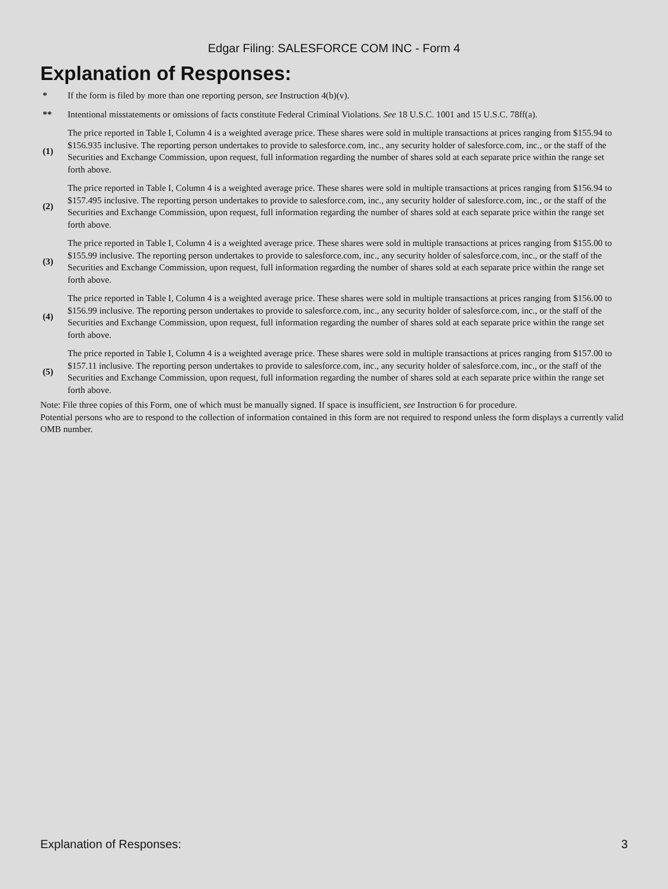Edgar Filing: SALESFORCE COM INC - Form 4
Explanation of Responses:
| * | If the form is filed by more than one reporting person, see Instruction 4(b)(v). |
| ** | Intentional misstatements or omissions of facts constitute Federal Criminal Violations. See 18 U.S.C. 1001 and 15 U.S.C. 78ff(a). |
| (1) | The price reported in Table I, Column 4 is a weighted average price. These shares were sold in multiple transactions at prices ranging from $155.94 to $156.935 inclusive. The reporting person undertakes to provide to salesforce.com, inc., any security holder of salesforce.com, inc., or the staff of the Securities and Exchange Commission, upon request, full information regarding the number of shares sold at each separate price within the range set forth above. |
| (2) | The price reported in Table I, Column 4 is a weighted average price. These shares were sold in multiple transactions at prices ranging from $156.94 to $157.495 inclusive. The reporting person undertakes to provide to salesforce.com, inc., any security holder of salesforce.com, inc., or the staff of the Securities and Exchange Commission, upon request, full information regarding the number of shares sold at each separate price within the range set forth above. |
| (3) | The price reported in Table I, Column 4 is a weighted average price. These shares were sold in multiple transactions at prices ranging from $155.00 to $155.99 inclusive. The reporting person undertakes to provide to salesforce.com, inc., any security holder of salesforce.com, inc., or the staff of the Securities and Exchange Commission, upon request, full information regarding the number of shares sold at each separate price within the range set forth above. |
| (4) | The price reported in Table I, Column 4 is a weighted average price. These shares were sold in multiple transactions at prices ranging from $156.00 to $156.99 inclusive. The reporting person undertakes to provide to salesforce.com, inc., any security holder of salesforce.com, inc., or the staff of the Securities and Exchange Commission, upon request, full information regarding the number of shares sold at each separate price within the range set forth above. |
| (5) | The price reported in Table I, Column 4 is a weighted average price. These shares were sold in multiple transactions at prices ranging from $157.00 to $157.11 inclusive. The reporting person undertakes to provide to salesforce.com, inc., any security holder of salesforce.com, inc., or the staff of the Securities and Exchange Commission, upon request, full information regarding the number of shares sold at each separate price within the range set forth above. |
Note: File three copies of this Form, one of which must be manually signed. If space is insufficient, see Instruction 6 for procedure.
Potential persons who are to respond to the collection of information contained in this form are not required to respond unless the form displays a currently valid OMB number.
Explanation of Responses: 3